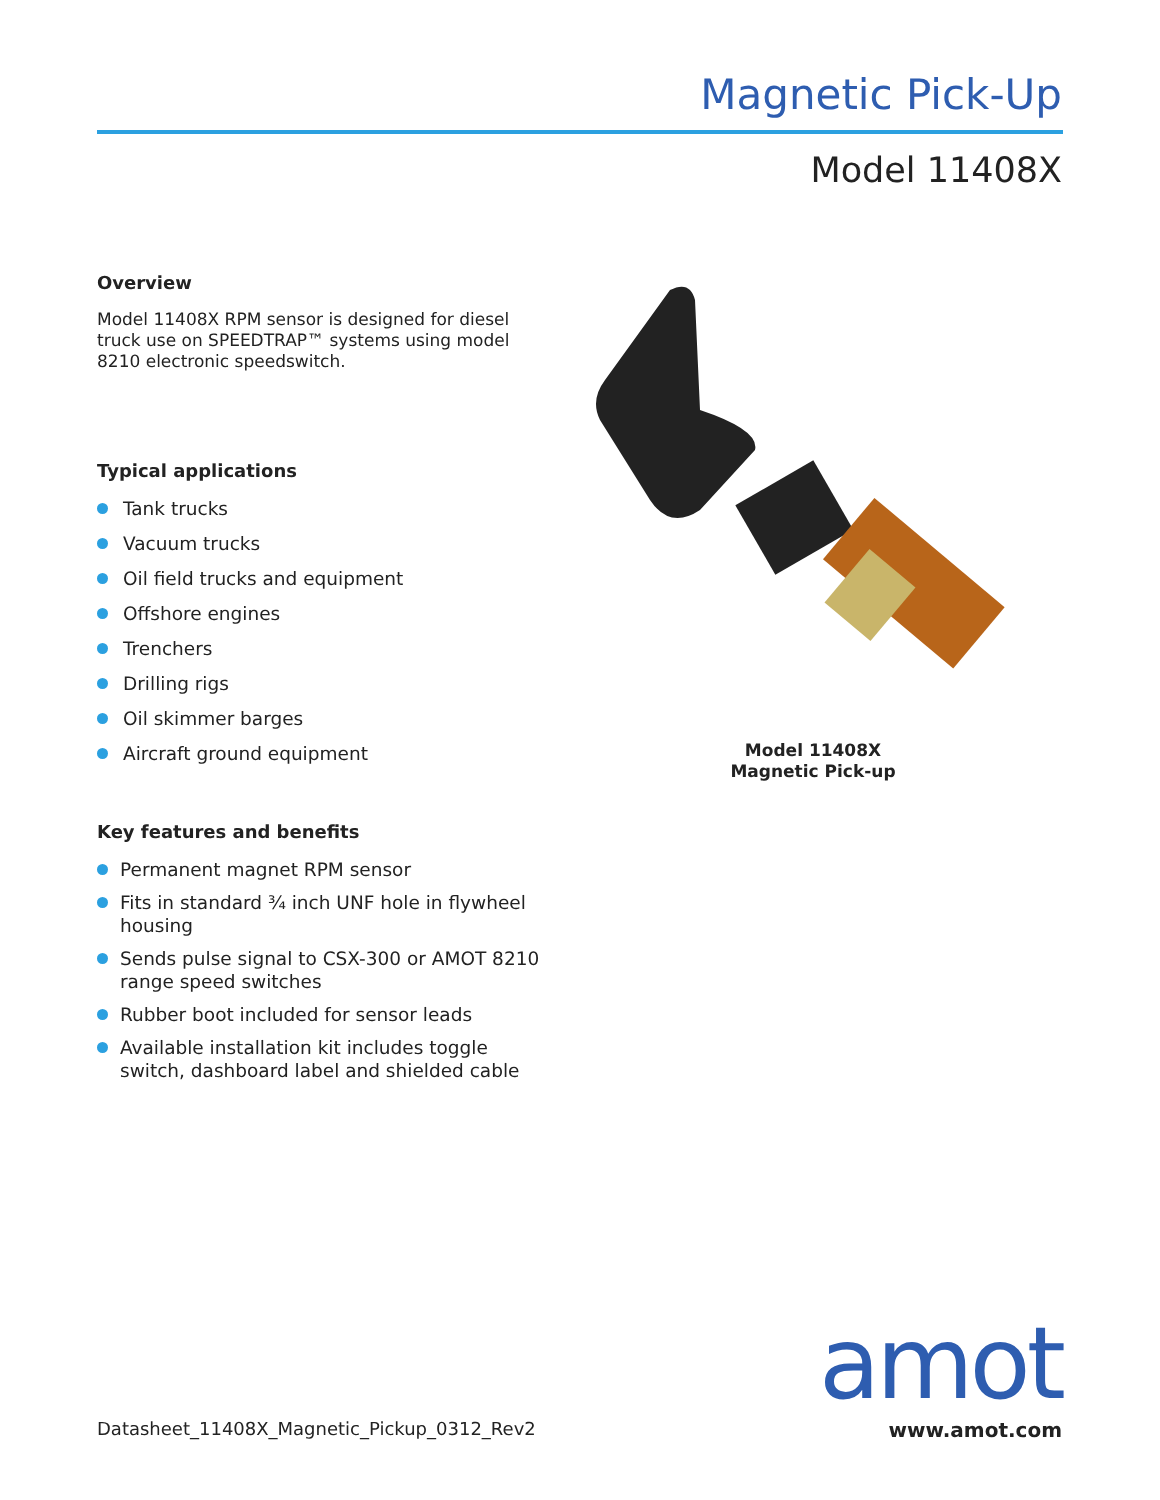Magnetic Pick-Up
Model 11408X
Overview
Model 11408X RPM sensor is designed for diesel truck use on SPEEDTRAP™ systems using model 8210 electronic speedswitch.
Typical applications
Tank trucks
Vacuum trucks
Oil field trucks and equipment
Offshore engines
Trenchers
Drilling rigs
Oil skimmer barges
Aircraft ground equipment
Key features and benefits
Permanent magnet RPM sensor
Fits in standard ¾ inch UNF hole in flywheel housing
Sends pulse signal to CSX-300 or AMOT 8210 range speed switches
Rubber boot included for sensor leads
Available installation kit includes toggle switch, dashboard label and shielded cable
Model 11408X
Magnetic Pick-up
Datasheet_11408X_Magnetic_Pickup_0312_Rev2
amot
www.amot.com